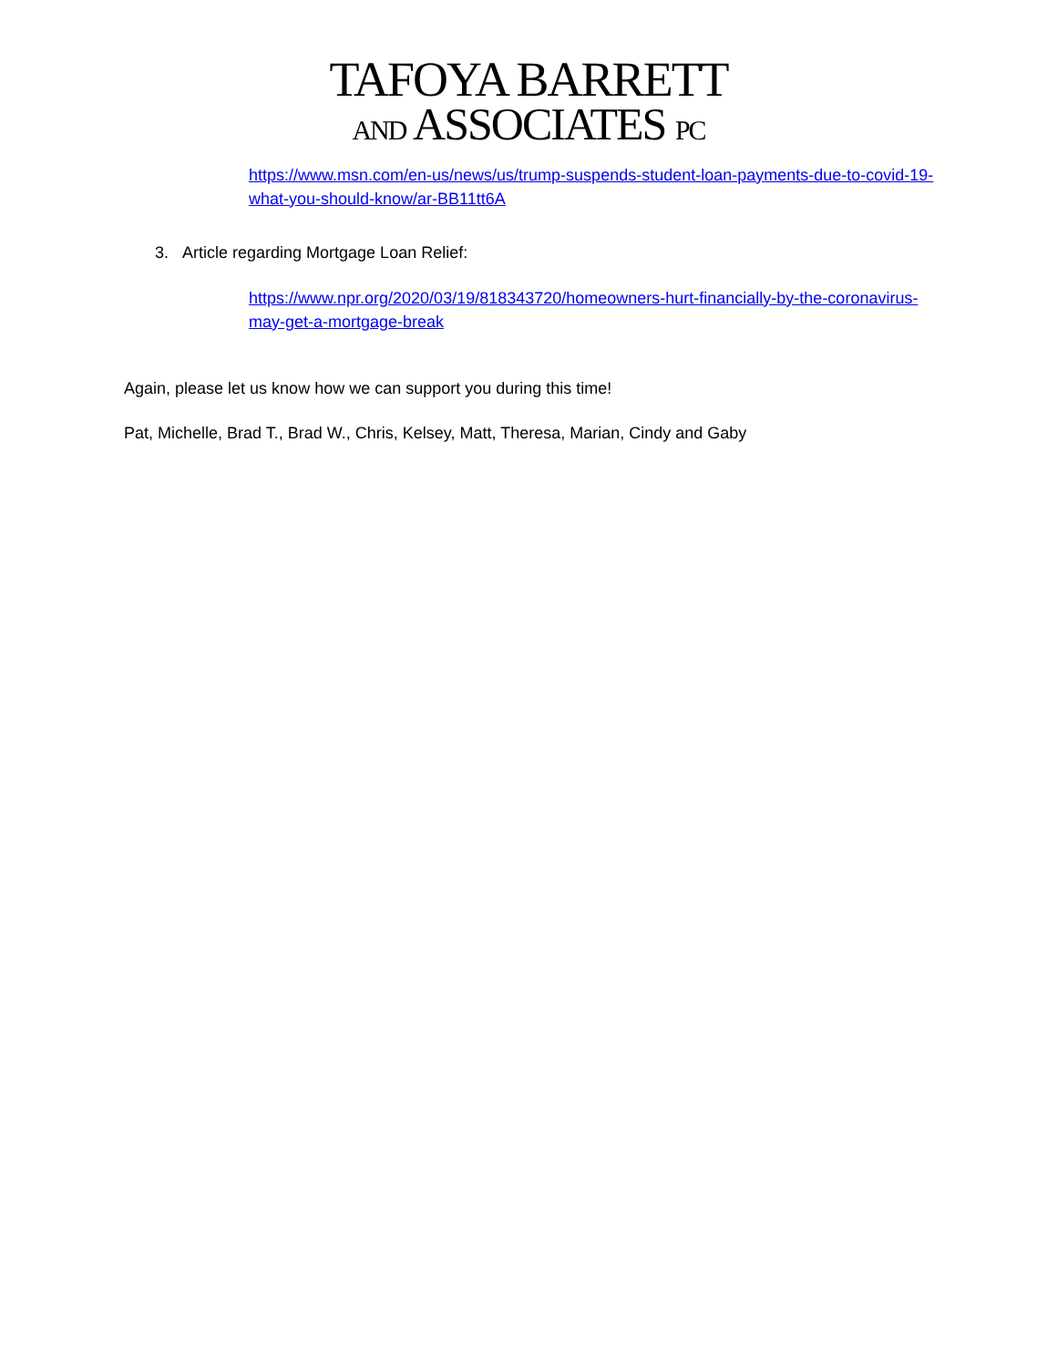TAFOYA BARRETT
AND ASSOCIATES PC
https://www.msn.com/en-us/news/us/trump-suspends-student-loan-payments-due-to-covid-19-what-you-should-know/ar-BB11tt6A
3. Article regarding Mortgage Loan Relief:
https://www.npr.org/2020/03/19/818343720/homeowners-hurt-financially-by-the-coronavirus-may-get-a-mortgage-break
Again, please let us know how we can support you during this time!
Pat, Michelle, Brad T., Brad W., Chris, Kelsey, Matt, Theresa, Marian, Cindy and Gaby